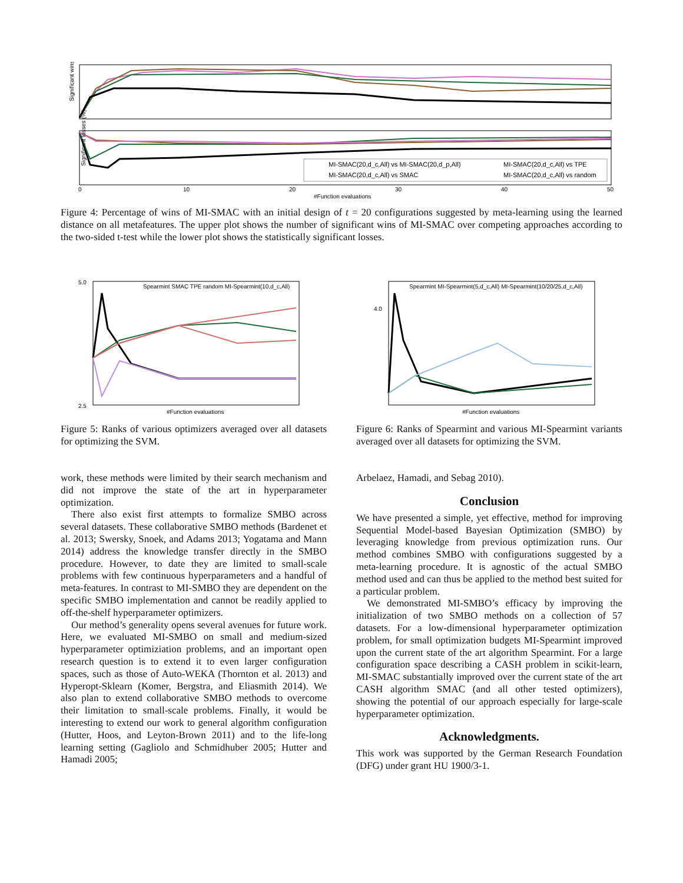Significant wins (%)
Significant losses (%)
0
10
20
30
40
50
#Function evaluations
MI-SMAC(20,d_c,All) vs MI-SMAC(20,d_p,All)
MI-SMAC(20,d_c,All) vs SMAC
MI-SMAC(20,d_c,All) vs TPE
MI-SMAC(20,d_c,All) vs random
Figure 4: Percentage of wins of MI-SMAC with an initial design of t = 20 configurations suggested by meta-learning using the learned distance on all metafeatures. The upper plot shows the number of significant wins of MI-SMAC over competing approaches according to the two-sided t-test while the lower plot shows the statistically significant losses.
5.0
2.5
#Function evaluations
Spearmint SMAC TPE random MI-Spearmint(10,d_c,All)
Figure 5: Ranks of various optimizers averaged over all datasets for optimizing the SVM.
4.0
#Function evaluations
Spearmint MI-Spearmint(5,d_c,All) MI-Spearmint(10/20/25,d_c,All)
Figure 6: Ranks of Spearmint and various MI-Spearmint variants averaged over all datasets for optimizing the SVM.
work, these methods were limited by their search mechanism and did not improve the state of the art in hyperparameter optimization.
There also exist first attempts to formalize SMBO across several datasets. These collaborative SMBO methods (Bardenet et al. 2013; Swersky, Snoek, and Adams 2013; Yogatama and Mann 2014) address the knowledge transfer directly in the SMBO procedure. However, to date they are limited to small-scale problems with few continuous hyperparameters and a handful of meta-features. In contrast to MI-SMBO they are dependent on the specific SMBO implementation and cannot be readily applied to off-the-shelf hyperparameter optimizers.
Our method’s generality opens several avenues for future work. Here, we evaluated MI-SMBO on small and medium-sized hyperparameter optimiziation problems, and an important open research question is to extend it to even larger configuration spaces, such as those of Auto-WEKA (Thornton et al. 2013) and Hyperopt-Sklearn (Komer, Bergstra, and Eliasmith 2014). We also plan to extend collaborative SMBO methods to overcome their limitation to small-scale problems. Finally, it would be interesting to extend our work to general algorithm configuration (Hutter, Hoos, and Leyton-Brown 2011) and to the life-long learning setting (Gagliolo and Schmidhuber 2005; Hutter and Hamadi 2005;
Arbelaez, Hamadi, and Sebag 2010).
Conclusion
We have presented a simple, yet effective, method for improving Sequential Model-based Bayesian Optimization (SMBO) by leveraging knowledge from previous optimization runs. Our method combines SMBO with configurations suggested by a meta-learning procedure. It is agnostic of the actual SMBO method used and can thus be applied to the method best suited for a particular problem.
We demonstrated MI-SMBO’s efficacy by improving the initialization of two SMBO methods on a collection of 57 datasets. For a low-dimensional hyperparameter optimization problem, for small optimization budgets MI-Spearmint improved upon the current state of the art algorithm Spearmint. For a large configuration space describing a CASH problem in scikit-learn, MI-SMAC substantially improved over the current state of the art CASH algorithm SMAC (and all other tested optimizers), showing the potential of our approach especially for large-scale hyperparameter optimization.
Acknowledgments.
This work was supported by the German Research Foundation (DFG) under grant HU 1900/3-1.